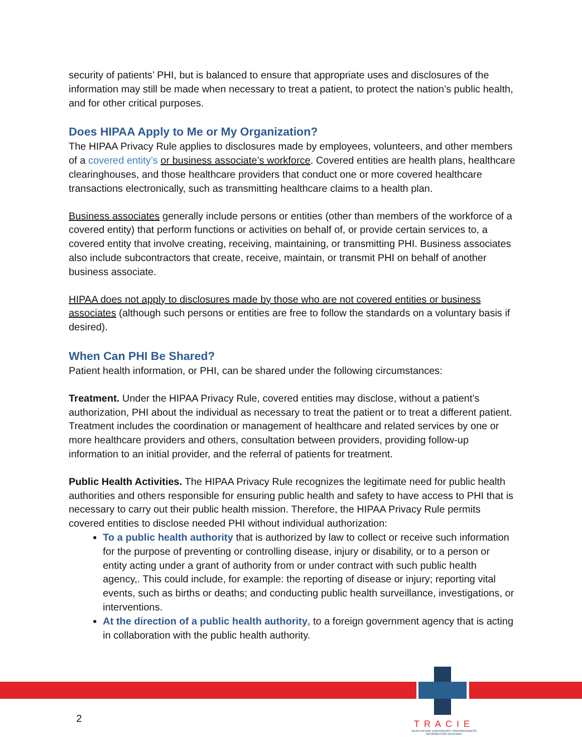security of patients’ PHI, but is balanced to ensure that appropriate uses and disclosures of the information may still be made when necessary to treat a patient, to protect the nation’s public health, and for other critical purposes.
Does HIPAA Apply to Me or My Organization?
The HIPAA Privacy Rule applies to disclosures made by employees, volunteers, and other members of a covered entity’s or business associate’s workforce. Covered entities are health plans, healthcare clearinghouses, and those healthcare providers that conduct one or more covered healthcare transactions electronically, such as transmitting healthcare claims to a health plan.
Business associates generally include persons or entities (other than members of the workforce of a covered entity) that perform functions or activities on behalf of, or provide certain services to, a covered entity that involve creating, receiving, maintaining, or transmitting PHI. Business associates also include subcontractors that create, receive, maintain, or transmit PHI on behalf of another business associate.
HIPAA does not apply to disclosures made by those who are not covered entities or business associates (although such persons or entities are free to follow the standards on a voluntary basis if desired).
When Can PHI Be Shared?
Patient health information, or PHI, can be shared under the following circumstances:
Treatment. Under the HIPAA Privacy Rule, covered entities may disclose, without a patient’s authorization, PHI about the individual as necessary to treat the patient or to treat a different patient. Treatment includes the coordination or management of healthcare and related services by one or more healthcare providers and others, consultation between providers, providing follow-up information to an initial provider, and the referral of patients for treatment.
Public Health Activities. The HIPAA Privacy Rule recognizes the legitimate need for public health authorities and others responsible for ensuring public health and safety to have access to PHI that is necessary to carry out their public health mission. Therefore, the HIPAA Privacy Rule permits covered entities to disclose needed PHI without individual authorization:
To a public health authority that is authorized by law to collect or receive such information for the purpose of preventing or controlling disease, injury or disability, or to a person or entity acting under a grant of authority from or under contract with such public health agency,. This could include, for example: the reporting of disease or injury; reporting vital events, such as births or deaths; and conducting public health surveillance, investigations, or interventions.
At the direction of a public health authority, to a foreign government agency that is acting in collaboration with the public health authority.
2
TRACIE
HEALTHCARE EMERGENCY PREPAREDNESS
INFORMATION GATEWAY